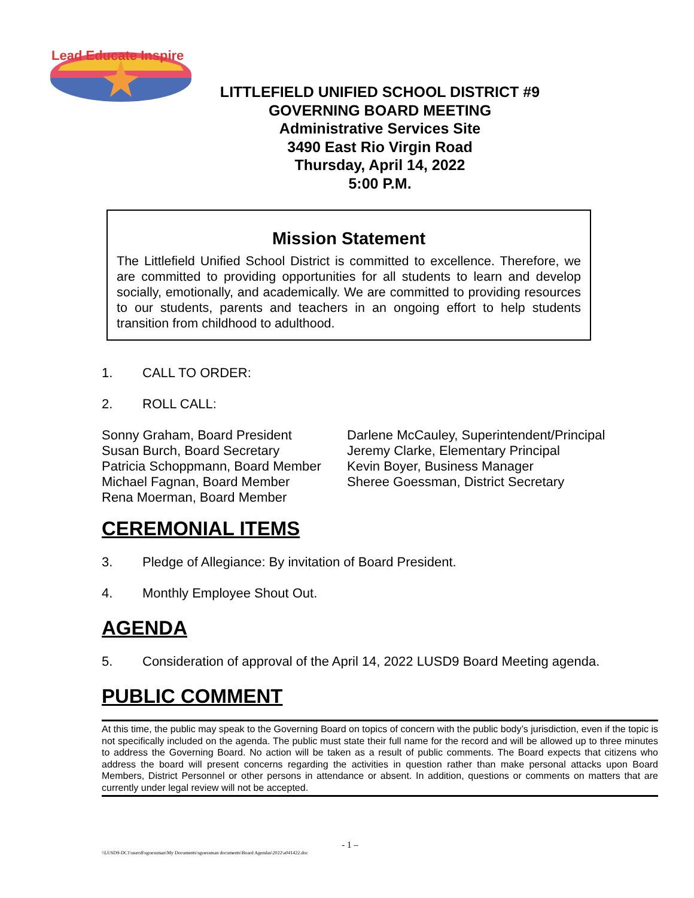Lead Educate Inspire
LITTLEFIELD UNIFIED SCHOOL DISTRICT #9
GOVERNING BOARD MEETING
Administrative Services Site
3490 East Rio Virgin Road
Thursday, April 14, 2022
5:00 P.M.
Mission Statement
The Littlefield Unified School District is committed to excellence. Therefore, we are committed to providing opportunities for all students to learn and develop socially, emotionally, and academically. We are committed to providing resources to our students, parents and teachers in an ongoing effort to help students transition from childhood to adulthood.
1. CALL TO ORDER:
2. ROLL CALL:
Sonny Graham, Board President
Susan Burch, Board Secretary
Patricia Schoppmann, Board Member
Michael Fagnan, Board Member
Rena Moerman, Board Member
Darlene McCauley, Superintendent/Principal
Jeremy Clarke, Elementary Principal
Kevin Boyer, Business Manager
Sheree Goessman, District Secretary
CEREMONIAL ITEMS
3. Pledge of Allegiance: By invitation of Board President.
4. Monthly Employee Shout Out.
AGENDA
5. Consideration of approval of the April 14, 2022 LUSD9 Board Meeting agenda.
PUBLIC COMMENT
At this time, the public may speak to the Governing Board on topics of concern with the public body’s jurisdiction, even if the topic is not specifically included on the agenda. The public must state their full name for the record and will be allowed up to three minutes to address the Governing Board. No action will be taken as a result of public comments. The Board expects that citizens who address the board will present concerns regarding the activities in question rather than make personal attacks upon Board Members, District Personnel or other persons in attendance or absent. In addition, questions or comments on matters that are currently under legal review will not be accepted.
- 1 –
\\LUSD9-DC1\users$\sgoessman\My Documents\sgoessman documents\Board Agendas\2022\a041422.doc